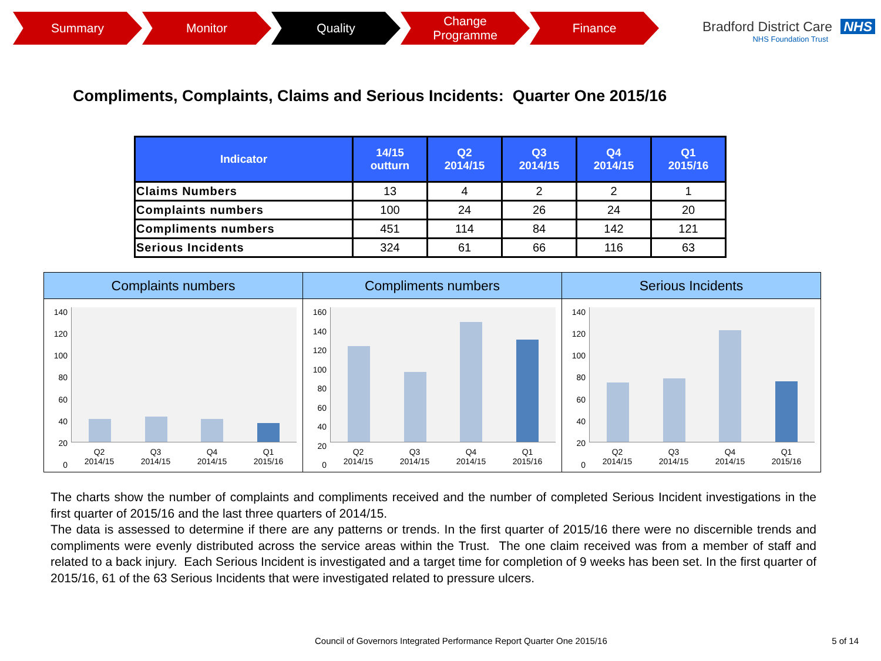Summary Monitor Quality Change
Programme
Finance
Bradford District Care NHS
NHS Foundation Trust
Compliments, Complaints, Claims and Serious Incidents: Quarter One 2015/16
| Indicator | 14/15 outturn | Q2 2014/15 | Q3 2014/15 | Q4 2014/15 | Q1 2015/16 |
| --- | --- | --- | --- | --- | --- |
| Claims Numbers | 13 | 4 | 2 | 2 | 1 |
| Complaints numbers | 100 | 24 | 26 | 24 | 20 |
| Compliments numbers | 451 | 114 | 84 | 142 | 121 |
| Serious Incidents | 324 | 61 | 66 | 116 | 63 |
Complaints numbers
140
120
100
80
60
40
20
0
Q2
2014/15 Q3
2014/15 Q4
2014/15 Q1
2015/16
Compliments numbers
160
140
120
100
80
60
40
20
0
Q2
2014/15 Q3
2014/15 Q4
2014/15 Q1
2015/16
Serious Incidents
140
120
100
80
60
40
20
0
Q2
2014/15 Q3
2014/15 Q4
2014/15 Q1
2015/16
The charts show the number of complaints and compliments received and the number of completed Serious Incident investigations in the first quarter of 2015/16 and the last three quarters of 2014/15.
The data is assessed to determine if there are any patterns or trends. In the first quarter of 2015/16 there were no discernible trends and compliments were evenly distributed across the service areas within the Trust. The one claim received was from a member of staff and related to a back injury. Each Serious Incident is investigated and a target time for completion of 9 weeks has been set. In the first quarter of 2015/16, 61 of the 63 Serious Incidents that were investigated related to pressure ulcers.
Council of Governors Integrated Performance Report Quarter One 2015/16
5 of 14